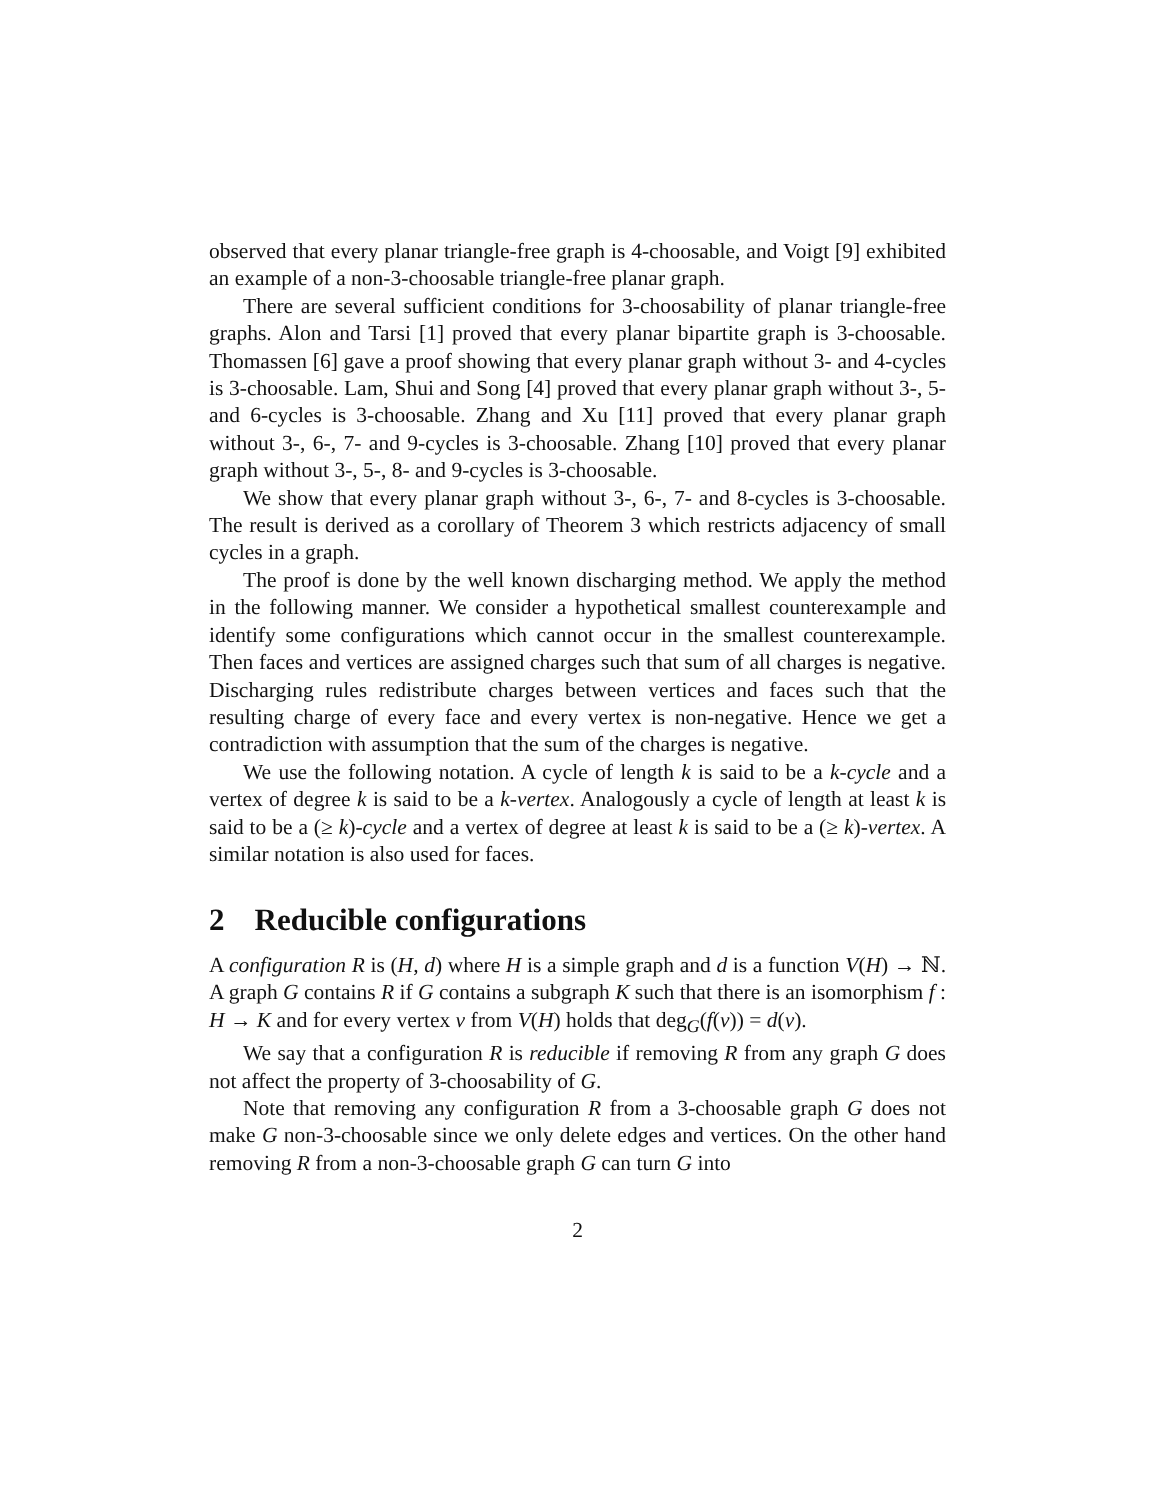observed that every planar triangle-free graph is 4-choosable, and Voigt [9] exhibited an example of a non-3-choosable triangle-free planar graph.
There are several sufficient conditions for 3-choosability of planar triangle-free graphs. Alon and Tarsi [1] proved that every planar bipartite graph is 3-choosable. Thomassen [6] gave a proof showing that every planar graph without 3- and 4-cycles is 3-choosable. Lam, Shui and Song [4] proved that every planar graph without 3-, 5- and 6-cycles is 3-choosable. Zhang and Xu [11] proved that every planar graph without 3-, 6-, 7- and 9-cycles is 3-choosable. Zhang [10] proved that every planar graph without 3-, 5-, 8- and 9-cycles is 3-choosable.
We show that every planar graph without 3-, 6-, 7- and 8-cycles is 3-choosable. The result is derived as a corollary of Theorem 3 which restricts adjacency of small cycles in a graph.
The proof is done by the well known discharging method. We apply the method in the following manner. We consider a hypothetical smallest counterexample and identify some configurations which cannot occur in the smallest counterexample. Then faces and vertices are assigned charges such that sum of all charges is negative. Discharging rules redistribute charges between vertices and faces such that the resulting charge of every face and every vertex is non-negative. Hence we get a contradiction with assumption that the sum of the charges is negative.
We use the following notation. A cycle of length k is said to be a k-cycle and a vertex of degree k is said to be a k-vertex. Analogously a cycle of length at least k is said to be a (≥ k)-cycle and a vertex of degree at least k is said to be a (≥ k)-vertex. A similar notation is also used for faces.
2 Reducible configurations
A configuration R is (H, d) where H is a simple graph and d is a function V(H) → ℕ. A graph G contains R if G contains a subgraph K such that there is an isomorphism f : H → K and for every vertex v from V(H) holds that deg<sub>G</sub>(f(v)) = d(v).
We say that a configuration R is reducible if removing R from any graph G does not affect the property of 3-choosability of G.
Note that removing any configuration R from a 3-choosable graph G does not make G non-3-choosable since we only delete edges and vertices. On the other hand removing R from a non-3-choosable graph G can turn G into
2